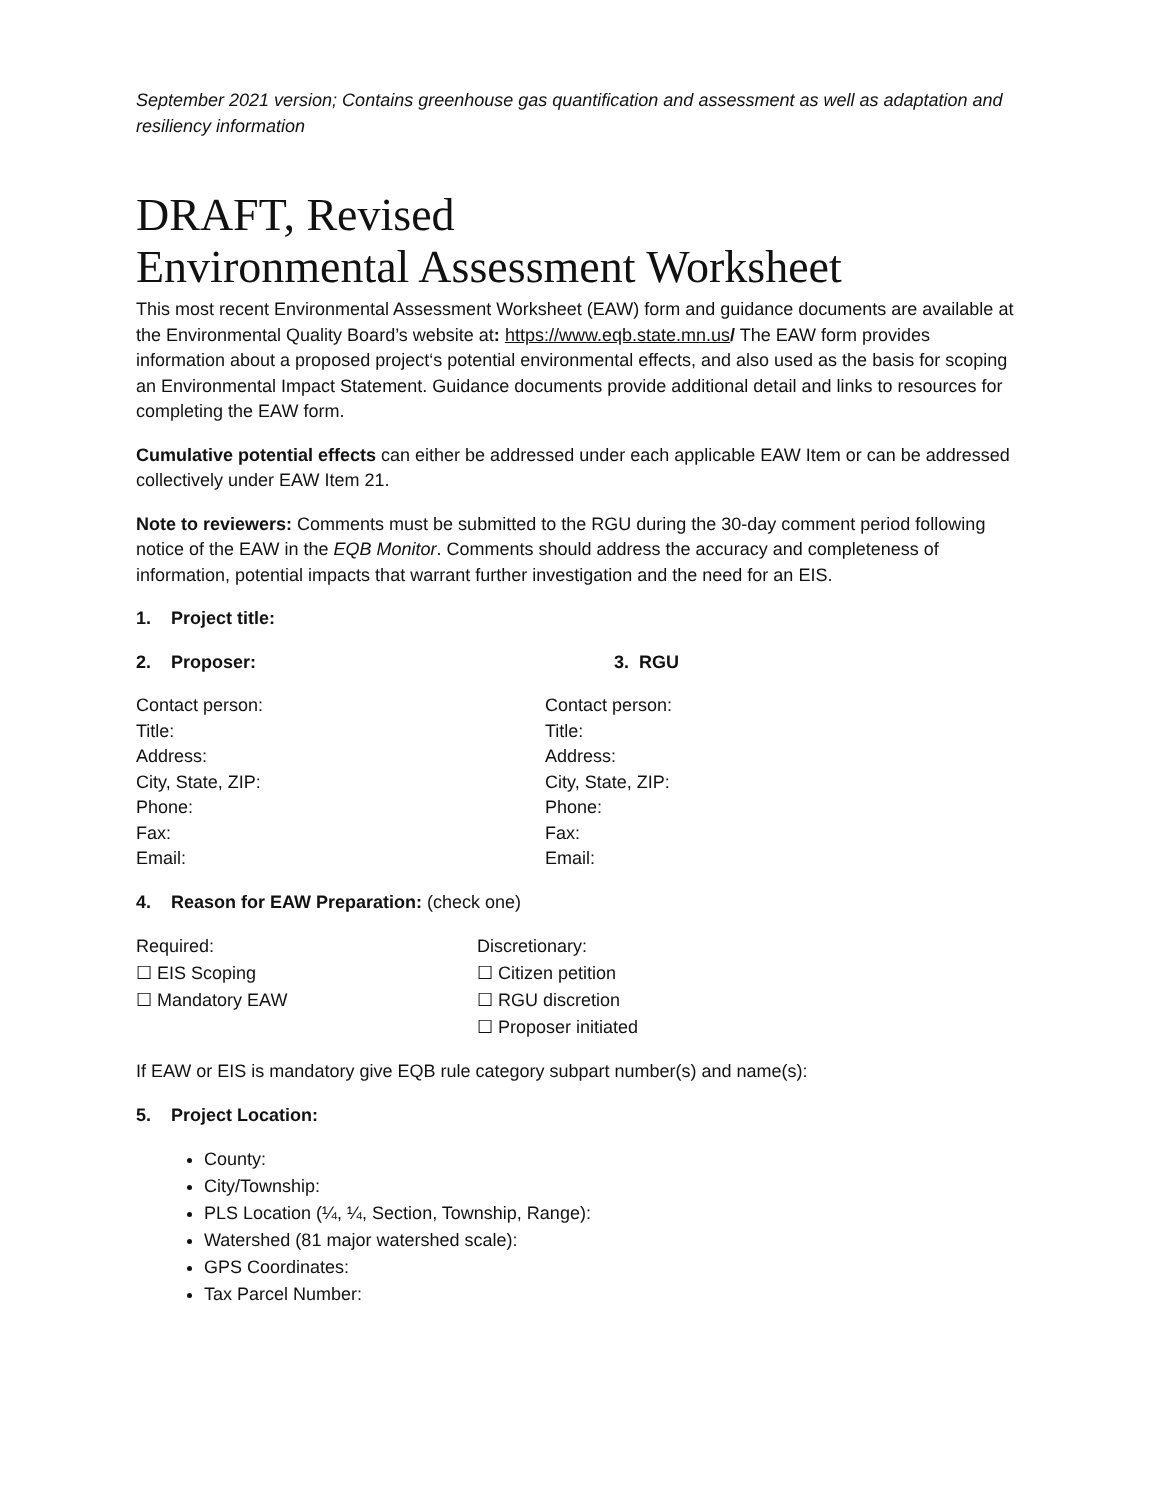September 2021 version; Contains greenhouse gas quantification and assessment as well as adaptation and resiliency information
DRAFT, Revised
Environmental Assessment Worksheet
This most recent Environmental Assessment Worksheet (EAW) form and guidance documents are available at the Environmental Quality Board’s website at: https://www.eqb.state.mn.us/ The EAW form provides information about a proposed project‘s potential environmental effects, and also used as the basis for scoping an Environmental Impact Statement. Guidance documents provide additional detail and links to resources for completing the EAW form.
Cumulative potential effects can either be addressed under each applicable EAW Item or can be addressed collectively under EAW Item 21.
Note to reviewers: Comments must be submitted to the RGU during the 30-day comment period following notice of the EAW in the EQB Monitor. Comments should address the accuracy and completeness of information, potential impacts that warrant further investigation and the need for an EIS.
1. Project title:
2. Proposer: 3. RGU
Contact person:
Title:
Address:
City, State, ZIP:
Phone:
Fax:
Email:
Contact person:
Title:
Address:
City, State, ZIP:
Phone:
Fax:
Email:
4. Reason for EAW Preparation: (check one)
Required:
☐ EIS Scoping
☐ Mandatory EAW
Discretionary:
☐ Citizen petition
☐ RGU discretion
☐ Proposer initiated
If EAW or EIS is mandatory give EQB rule category subpart number(s) and name(s):
5. Project Location:
County:
City/Township:
PLS Location (¼, ¼, Section, Township, Range):
Watershed (81 major watershed scale):
GPS Coordinates:
Tax Parcel Number: